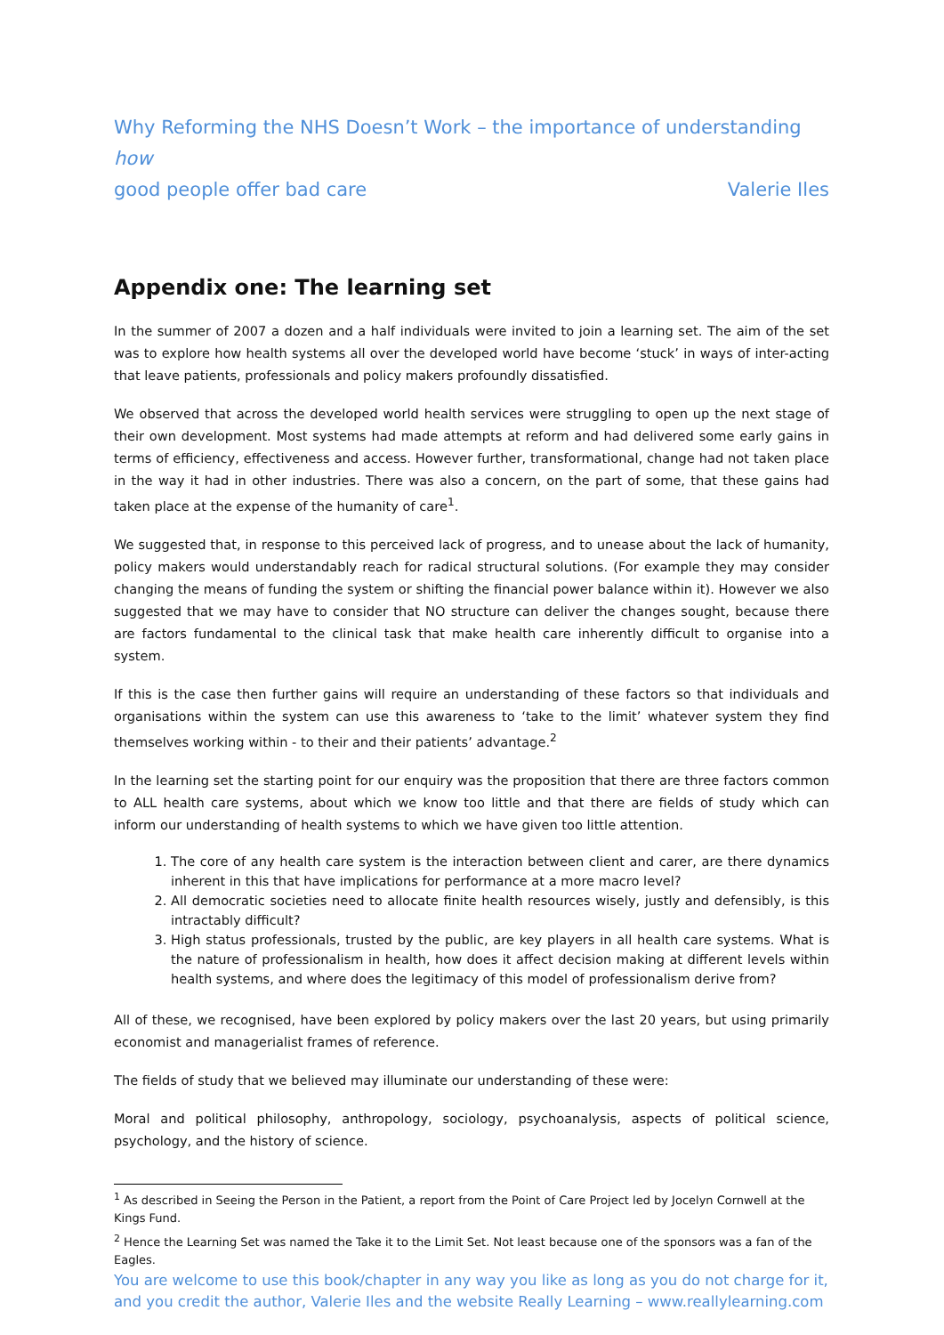Why Reforming the NHS Doesn’t Work – the importance of understanding how
good people offer bad care Valerie Iles
Appendix one: The learning set
In the summer of 2007 a dozen and a half individuals were invited to join a learning set. The aim of the set was to explore how health systems all over the developed world have become ‘stuck’ in ways of inter-acting that leave patients, professionals and policy makers profoundly dissatisfied.
We observed that across the developed world health services were struggling to open up the next stage of their own development. Most systems had made attempts at reform and had delivered some early gains in terms of efficiency, effectiveness and access. However further, transformational, change had not taken place in the way it had in other industries. There was also a concern, on the part of some, that these gains had taken place at the expense of the humanity of care<sup>1</sup>.
We suggested that, in response to this perceived lack of progress, and to unease about the lack of humanity, policy makers would understandably reach for radical structural solutions. (For example they may consider changing the means of funding the system or shifting the financial power balance within it). However we also suggested that we may have to consider that NO structure can deliver the changes sought, because there are factors fundamental to the clinical task that make health care inherently difficult to organise into a system.
If this is the case then further gains will require an understanding of these factors so that individuals and organisations within the system can use this awareness to ‘take to the limit’ whatever system they find themselves working within - to their and their patients’ advantage.<sup>2</sup>
In the learning set the starting point for our enquiry was the proposition that there are three factors common to ALL health care systems, about which we know too little and that there are fields of study which can inform our understanding of health systems to which we have given too little attention.
1. The core of any health care system is the interaction between client and carer, are there dynamics inherent in this that have implications for performance at a more macro level?
2. All democratic societies need to allocate finite health resources wisely, justly and defensibly, is this intractably difficult?
3. High status professionals, trusted by the public, are key players in all health care systems. What is the nature of professionalism in health, how does it affect decision making at different levels within health systems, and where does the legitimacy of this model of professionalism derive from?
All of these, we recognised, have been explored by policy makers over the last 20 years, but using primarily economist and managerialist frames of reference.
The fields of study that we believed may illuminate our understanding of these were:
Moral and political philosophy, anthropology, sociology, psychoanalysis, aspects of political science, psychology, and the history of science.
<sup>1</sup> As described in Seeing the Person in the Patient, a report from the Point of Care Project led by Jocelyn Cornwell at the Kings Fund.
<sup>2</sup> Hence the Learning Set was named the Take it to the Limit Set. Not least because one of the sponsors was a fan of the Eagles.
You are welcome to use this book/chapter in any way you like as long as you do not charge for it, and you credit the author, Valerie Iles and the website Really Learning – www.reallylearning.com